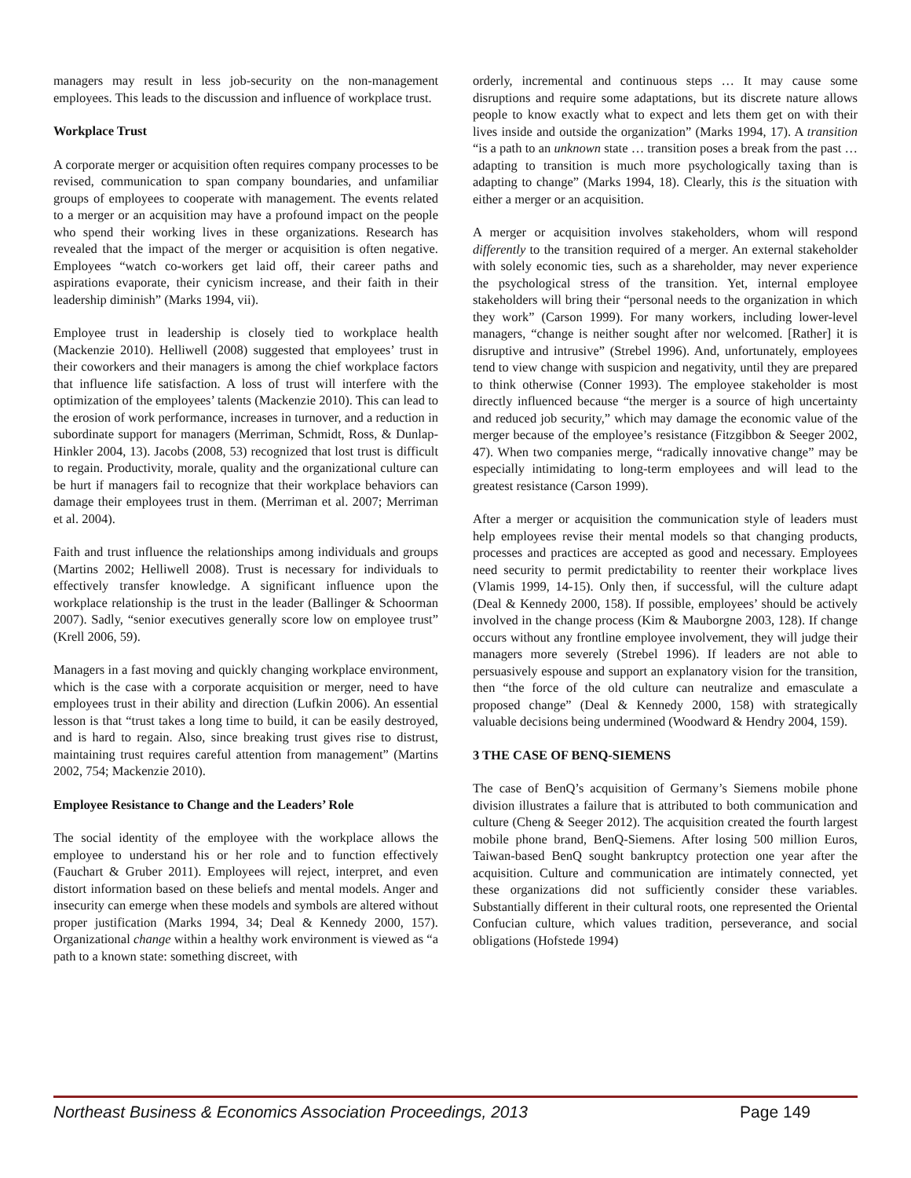managers may result in less job-security on the non-management employees. This leads to the discussion and influence of workplace trust.
Workplace Trust
A corporate merger or acquisition often requires company processes to be revised, communication to span company boundaries, and unfamiliar groups of employees to cooperate with management. The events related to a merger or an acquisition may have a profound impact on the people who spend their working lives in these organizations. Research has revealed that the impact of the merger or acquisition is often negative. Employees “watch co-workers get laid off, their career paths and aspirations evaporate, their cynicism increase, and their faith in their leadership diminish” (Marks 1994, vii).
Employee trust in leadership is closely tied to workplace health (Mackenzie 2010). Helliwell (2008) suggested that employees’ trust in their coworkers and their managers is among the chief workplace factors that influence life satisfaction. A loss of trust will interfere with the optimization of the employees’ talents (Mackenzie 2010). This can lead to the erosion of work performance, increases in turnover, and a reduction in subordinate support for managers (Merriman, Schmidt, Ross, & Dunlap-Hinkler 2004, 13). Jacobs (2008, 53) recognized that lost trust is difficult to regain. Productivity, morale, quality and the organizational culture can be hurt if managers fail to recognize that their workplace behaviors can damage their employees trust in them. (Merriman et al. 2007; Merriman et al. 2004).
Faith and trust influence the relationships among individuals and groups (Martins 2002; Helliwell 2008). Trust is necessary for individuals to effectively transfer knowledge. A significant influence upon the workplace relationship is the trust in the leader (Ballinger & Schoorman 2007). Sadly, “senior executives generally score low on employee trust” (Krell 2006, 59).
Managers in a fast moving and quickly changing workplace environment, which is the case with a corporate acquisition or merger, need to have employees trust in their ability and direction (Lufkin 2006). An essential lesson is that “trust takes a long time to build, it can be easily destroyed, and is hard to regain. Also, since breaking trust gives rise to distrust, maintaining trust requires careful attention from management” (Martins 2002, 754; Mackenzie 2010).
Employee Resistance to Change and the Leaders’ Role
The social identity of the employee with the workplace allows the employee to understand his or her role and to function effectively (Fauchart & Gruber 2011). Employees will reject, interpret, and even distort information based on these beliefs and mental models. Anger and insecurity can emerge when these models and symbols are altered without proper justification (Marks 1994, 34; Deal & Kennedy 2000, 157). Organizational change within a healthy work environment is viewed as “a path to a known state: something discreet, with
orderly, incremental and continuous steps … It may cause some disruptions and require some adaptations, but its discrete nature allows people to know exactly what to expect and lets them get on with their lives inside and outside the organization” (Marks 1994, 17). A transition “is a path to an unknown state … transition poses a break from the past … adapting to transition is much more psychologically taxing than is adapting to change” (Marks 1994, 18). Clearly, this is the situation with either a merger or an acquisition.
A merger or acquisition involves stakeholders, whom will respond differently to the transition required of a merger. An external stakeholder with solely economic ties, such as a shareholder, may never experience the psychological stress of the transition. Yet, internal employee stakeholders will bring their “personal needs to the organization in which they work” (Carson 1999). For many workers, including lower-level managers, “change is neither sought after nor welcomed. [Rather] it is disruptive and intrusive” (Strebel 1996). And, unfortunately, employees tend to view change with suspicion and negativity, until they are prepared to think otherwise (Conner 1993). The employee stakeholder is most directly influenced because “the merger is a source of high uncertainty and reduced job security,” which may damage the economic value of the merger because of the employee’s resistance (Fitzgibbon & Seeger 2002, 47). When two companies merge, “radically innovative change” may be especially intimidating to long-term employees and will lead to the greatest resistance (Carson 1999).
After a merger or acquisition the communication style of leaders must help employees revise their mental models so that changing products, processes and practices are accepted as good and necessary. Employees need security to permit predictability to reenter their workplace lives (Vlamis 1999, 14-15). Only then, if successful, will the culture adapt (Deal & Kennedy 2000, 158). If possible, employees’ should be actively involved in the change process (Kim & Mauborgne 2003, 128). If change occurs without any frontline employee involvement, they will judge their managers more severely (Strebel 1996). If leaders are not able to persuasively espouse and support an explanatory vision for the transition, then “the force of the old culture can neutralize and emasculate a proposed change” (Deal & Kennedy 2000, 158) with strategically valuable decisions being undermined (Woodward & Hendry 2004, 159).
3 THE CASE OF BENQ-SIEMENS
The case of BenQ’s acquisition of Germany’s Siemens mobile phone division illustrates a failure that is attributed to both communication and culture (Cheng & Seeger 2012). The acquisition created the fourth largest mobile phone brand, BenQ-Siemens. After losing 500 million Euros, Taiwan-based BenQ sought bankruptcy protection one year after the acquisition. Culture and communication are intimately connected, yet these organizations did not sufficiently consider these variables. Substantially different in their cultural roots, one represented the Oriental Confucian culture, which values tradition, perseverance, and social obligations (Hofstede 1994)
Northeast Business & Economics Association Proceedings, 2013 Page 149